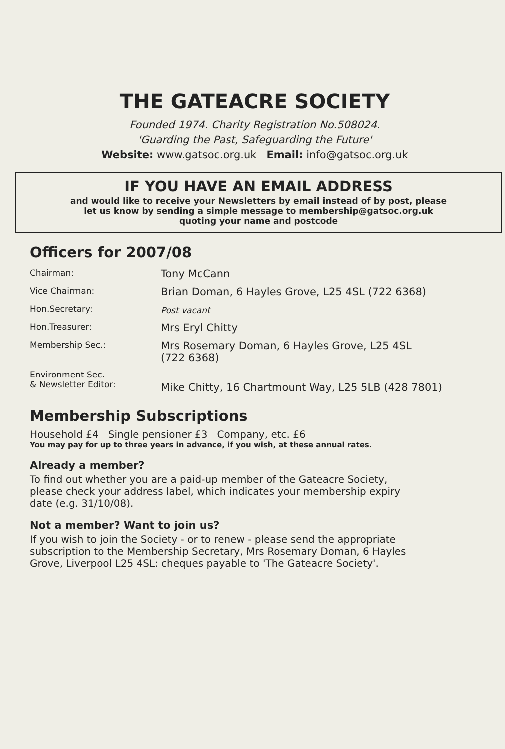THE GATEACRE SOCIETY
Founded 1974. Charity Registration No.508024.
'Guarding the Past, Safeguarding the Future'
Website: www.gatsoc.org.uk Email: info@gatsoc.org.uk
IF YOU HAVE AN EMAIL ADDRESS
and would like to receive your Newsletters by email instead of by post, please
let us know by sending a simple message to membership@gatsoc.org.uk
quoting your name and postcode
Officers for 2007/08
| Chairman: | Tony McCann |
| Vice Chairman: | Brian Doman, 6 Hayles Grove, L25 4SL (722 6368) |
| Hon.Secretary: | Post vacant |
| Hon.Treasurer: | Mrs Eryl Chitty |
| Membership Sec.: | Mrs Rosemary Doman, 6 Hayles Grove, L25 4SL (722 6368) |
| Environment Sec. & Newsletter Editor: | Mike Chitty, 16 Chartmount Way, L25 5LB (428 7801) |
Membership Subscriptions
Household £4 Single pensioner £3 Company, etc. £6
You may pay for up to three years in advance, if you wish, at these annual rates.
Already a member?
To find out whether you are a paid-up member of the Gateacre Society,
please check your address label, which indicates your membership expiry
date (e.g. 31/10/08).
Not a member? Want to join us?
If you wish to join the Society - or to renew - please send the appropriate
subscription to the Membership Secretary, Mrs Rosemary Doman, 6 Hayles
Grove, Liverpool L25 4SL: cheques payable to 'The Gateacre Society'.